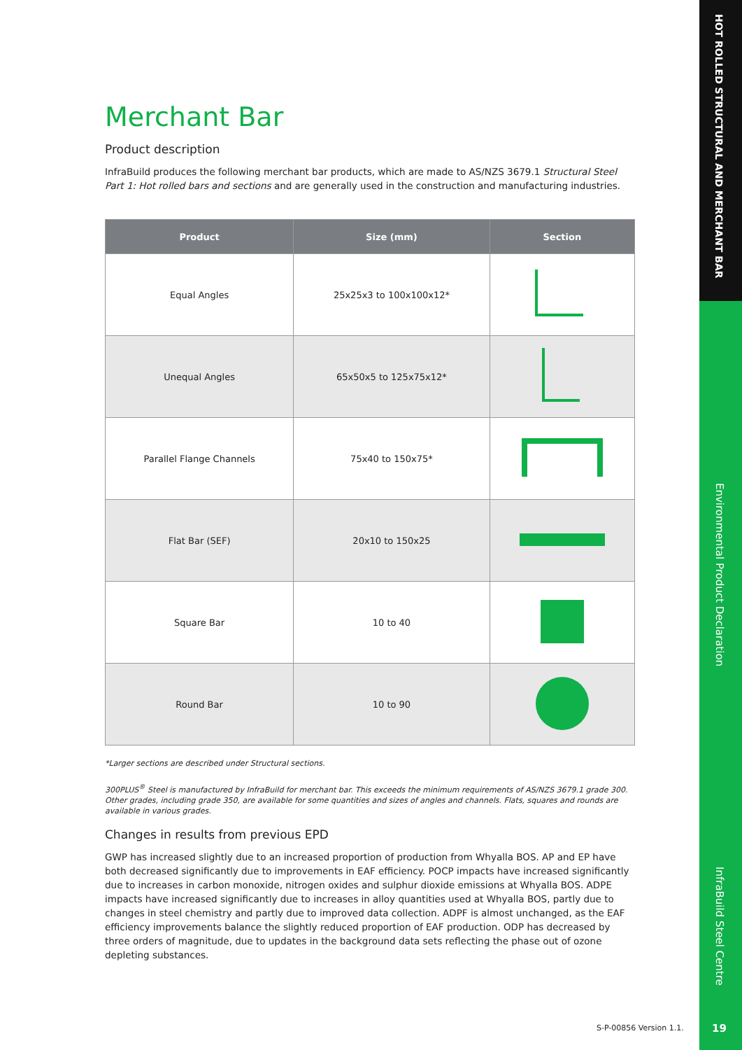Merchant Bar
Product description
InfraBuild produces the following merchant bar products, which are made to AS/NZS 3679.1 Structural Steel Part 1: Hot rolled bars and sections and are generally used in the construction and manufacturing industries.
| Product | Size (mm) | Section |
| --- | --- | --- |
| Equal Angles | 25x25x3 to 100x100x12* | |
| Unequal Angles | 65x50x5 to 125x75x12* | |
| Parallel Flange Channels | 75x40 to 150x75* | |
| Flat Bar (SEF) | 20x10 to 150x25 | |
| Square Bar | 10 to 40 | |
| Round Bar | 10 to 90 | |
*Larger sections are described under Structural sections.
300PLUS<sup>®</sup> Steel is manufactured by InfraBuild for merchant bar. This exceeds the minimum requirements of AS/NZS 3679.1 grade 300. Other grades, including grade 350, are available for some quantities and sizes of angles and channels. Flats, squares and rounds are available in various grades.
Changes in results from previous EPD
GWP has increased slightly due to an increased proportion of production from Whyalla BOS. AP and EP have both decreased significantly due to improvements in EAF efficiency. POCP impacts have increased significantly due to increases in carbon monoxide, nitrogen oxides and sulphur dioxide emissions at Whyalla BOS. ADPE impacts have increased significantly due to increases in alloy quantities used at Whyalla BOS, partly due to changes in steel chemistry and partly due to improved data collection. ADPF is almost unchanged, as the EAF efficiency improvements balance the slightly reduced proportion of EAF production. ODP has decreased by three orders of magnitude, due to updates in the background data sets reflecting the phase out of ozone depleting substances.
HOT ROLLED STRUCTURAL AND MERCHANT BAR
Environmental Product Declaration
InfraBuild Steel Centre
19
S-P-00856 Version 1.1.